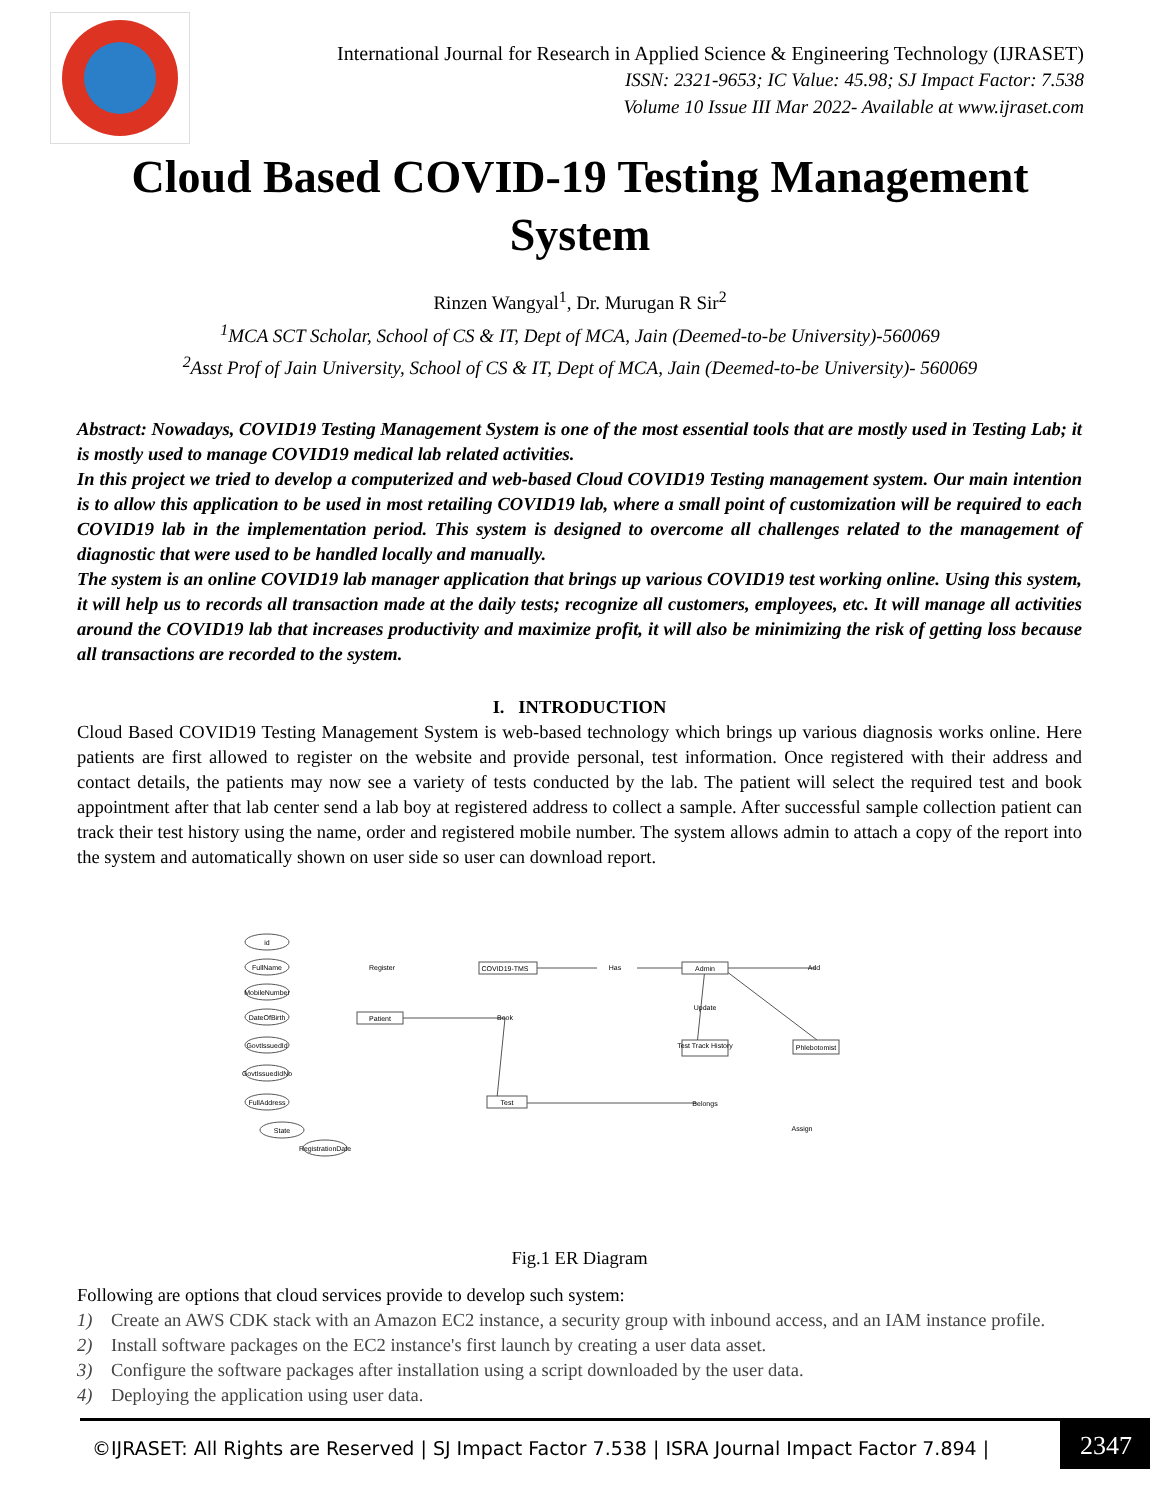International Journal for Research in Applied Science & Engineering Technology (IJRASET)
ISSN: 2321-9653; IC Value: 45.98; SJ Impact Factor: 7.538
Volume 10 Issue III Mar 2022- Available at www.ijraset.com
Cloud Based COVID-19 Testing Management System
Rinzen Wangyal<sup>1</sup>, Dr. Murugan R Sir<sup>2</sup>
<sup>1</sup> MCA SCT Scholar, School of CS & IT, Dept of MCA, Jain (Deemed-to-be University)-560069
<sup>2</sup> Asst Prof of Jain University, School of CS & IT, Dept of MCA, Jain (Deemed-to-be University)- 560069
Abstract: Nowadays, COVID19 Testing Management System is one of the most essential tools that are mostly used in Testing Lab; it is mostly used to manage COVID19 medical lab related activities.
In this project we tried to develop a computerized and web-based Cloud COVID19 Testing management system. Our main intention is to allow this application to be used in most retailing COVID19 lab, where a small point of customization will be required to each COVID19 lab in the implementation period. This system is designed to overcome all challenges related to the management of diagnostic that were used to be handled locally and manually.
The system is an online COVID19 lab manager application that brings up various COVID19 test working online. Using this system, it will help us to records all transaction made at the daily tests; recognize all customers, employees, etc. It will manage all activities around the COVID19 lab that increases productivity and maximize profit, it will also be minimizing the risk of getting loss because all transactions are recorded to the system.
I. INTRODUCTION
Cloud Based COVID19 Testing Management System is web-based technology which brings up various diagnosis works online. Here patients are first allowed to register on the website and provide personal, test information. Once registered with their address and contact details, the patients may now see a variety of tests conducted by the lab. The patient will select the required test and book appointment after that lab center send a lab boy at registered address to collect a sample. After successful sample collection patient can track their test history using the name, order and registered mobile number. The system allows admin to attach a copy of the report into the system and automatically shown on user side so user can download report.
Patient
COVID19-TMS
Admin
Test
Test Track History
Phlebotomist
Register
Has
Add
Book
Update
Belongs
Assign
id
FullName
MobileNumber
DateOfBirth
GovtIssuedId
GovtIssuedIdNo
FullAddress
State
RegistrationDate
Fig.1 ER Diagram
Following are options that cloud services provide to develop such system:
1) Create an AWS CDK stack with an Amazon EC2 instance, a security group with inbound access, and an IAM instance profile.
2) Install software packages on the EC2 instance's first launch by creating a user data asset.
3) Configure the software packages after installation using a script downloaded by the user data.
4) Deploying the application using user data.
©IJRASET: All Rights are Reserved | SJ Impact Factor 7.538 | ISRA Journal Impact Factor 7.894 |
2347